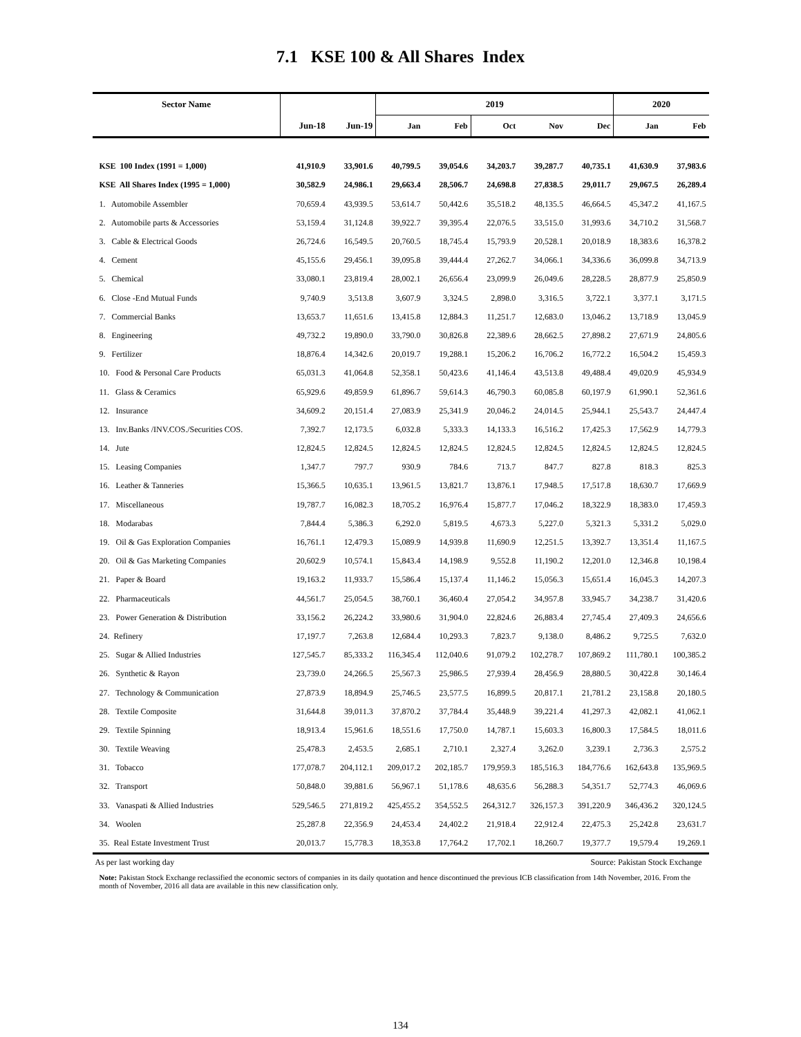7.1 KSE 100 & All Shares Index
| Sector Name | | | 2019 | | | | | 2020 | |
| --- | --- | --- | --- | --- | --- | --- | --- | --- | --- |
| | Jun-18 | Jun-19 | Jan | Feb | Oct | Nov | Dec | Jan | Feb |
| KSE 100 Index (1991 = 1,000) | 41,910.9 | 33,901.6 | 40,799.5 | 39,054.6 | 34,203.7 | 39,287.7 | 40,735.1 | 41,630.9 | 37,983.6 |
| KSE All Shares Index (1995 = 1,000) | 30,582.9 | 24,986.1 | 29,663.4 | 28,506.7 | 24,698.8 | 27,838.5 | 29,011.7 | 29,067.5 | 26,289.4 |
| 1. Automobile Assembler | 70,659.4 | 43,939.5 | 53,614.7 | 50,442.6 | 35,518.2 | 48,135.5 | 46,664.5 | 45,347.2 | 41,167.5 |
| 2. Automobile parts & Accessories | 53,159.4 | 31,124.8 | 39,922.7 | 39,395.4 | 22,076.5 | 33,515.0 | 31,993.6 | 34,710.2 | 31,568.7 |
| 3. Cable & Electrical Goods | 26,724.6 | 16,549.5 | 20,760.5 | 18,745.4 | 15,793.9 | 20,528.1 | 20,018.9 | 18,383.6 | 16,378.2 |
| 4. Cement | 45,155.6 | 29,456.1 | 39,095.8 | 39,444.4 | 27,262.7 | 34,066.1 | 34,336.6 | 36,099.8 | 34,713.9 |
| 5. Chemical | 33,080.1 | 23,819.4 | 28,002.1 | 26,656.4 | 23,099.9 | 26,049.6 | 28,228.5 | 28,877.9 | 25,850.9 |
| 6. Close -End Mutual Funds | 9,740.9 | 3,513.8 | 3,607.9 | 3,324.5 | 2,898.0 | 3,316.5 | 3,722.1 | 3,377.1 | 3,171.5 |
| 7. Commercial Banks | 13,653.7 | 11,651.6 | 13,415.8 | 12,884.3 | 11,251.7 | 12,683.0 | 13,046.2 | 13,718.9 | 13,045.9 |
| 8. Engineering | 49,732.2 | 19,890.0 | 33,790.0 | 30,826.8 | 22,389.6 | 28,662.5 | 27,898.2 | 27,671.9 | 24,805.6 |
| 9. Fertilizer | 18,876.4 | 14,342.6 | 20,019.7 | 19,288.1 | 15,206.2 | 16,706.2 | 16,772.2 | 16,504.2 | 15,459.3 |
| 10. Food & Personal Care Products | 65,031.3 | 41,064.8 | 52,358.1 | 50,423.6 | 41,146.4 | 43,513.8 | 49,488.4 | 49,020.9 | 45,934.9 |
| 11. Glass & Ceramics | 65,929.6 | 49,859.9 | 61,896.7 | 59,614.3 | 46,790.3 | 60,085.8 | 60,197.9 | 61,990.1 | 52,361.6 |
| 12. Insurance | 34,609.2 | 20,151.4 | 27,083.9 | 25,341.9 | 20,046.2 | 24,014.5 | 25,944.1 | 25,543.7 | 24,447.4 |
| 13. Inv.Banks /INV.COS./Securities COS. | 7,392.7 | 12,173.5 | 6,032.8 | 5,333.3 | 14,133.3 | 16,516.2 | 17,425.3 | 17,562.9 | 14,779.3 |
| 14. Jute | 12,824.5 | 12,824.5 | 12,824.5 | 12,824.5 | 12,824.5 | 12,824.5 | 12,824.5 | 12,824.5 | 12,824.5 |
| 15. Leasing Companies | 1,347.7 | 797.7 | 930.9 | 784.6 | 713.7 | 847.7 | 827.8 | 818.3 | 825.3 |
| 16. Leather & Tanneries | 15,366.5 | 10,635.1 | 13,961.5 | 13,821.7 | 13,876.1 | 17,948.5 | 17,517.8 | 18,630.7 | 17,669.9 |
| 17. Miscellaneous | 19,787.7 | 16,082.3 | 18,705.2 | 16,976.4 | 15,877.7 | 17,046.2 | 18,322.9 | 18,383.0 | 17,459.3 |
| 18. Modarabas | 7,844.4 | 5,386.3 | 6,292.0 | 5,819.5 | 4,673.3 | 5,227.0 | 5,321.3 | 5,331.2 | 5,029.0 |
| 19. Oil & Gas Exploration Companies | 16,761.1 | 12,479.3 | 15,089.9 | 14,939.8 | 11,690.9 | 12,251.5 | 13,392.7 | 13,351.4 | 11,167.5 |
| 20. Oil & Gas Marketing Companies | 20,602.9 | 10,574.1 | 15,843.4 | 14,198.9 | 9,552.8 | 11,190.2 | 12,201.0 | 12,346.8 | 10,198.4 |
| 21. Paper & Board | 19,163.2 | 11,933.7 | 15,586.4 | 15,137.4 | 11,146.2 | 15,056.3 | 15,651.4 | 16,045.3 | 14,207.3 |
| 22. Pharmaceuticals | 44,561.7 | 25,054.5 | 38,760.1 | 36,460.4 | 27,054.2 | 34,957.8 | 33,945.7 | 34,238.7 | 31,420.6 |
| 23. Power Generation & Distribution | 33,156.2 | 26,224.2 | 33,980.6 | 31,904.0 | 22,824.6 | 26,883.4 | 27,745.4 | 27,409.3 | 24,656.6 |
| 24. Refinery | 17,197.7 | 7,263.8 | 12,684.4 | 10,293.3 | 7,823.7 | 9,138.0 | 8,486.2 | 9,725.5 | 7,632.0 |
| 25. Sugar & Allied Industries | 127,545.7 | 85,333.2 | 116,345.4 | 112,040.6 | 91,079.2 | 102,278.7 | 107,869.2 | 111,780.1 | 100,385.2 |
| 26. Synthetic & Rayon | 23,739.0 | 24,266.5 | 25,567.3 | 25,986.5 | 27,939.4 | 28,456.9 | 28,880.5 | 30,422.8 | 30,146.4 |
| 27. Technology & Communication | 27,873.9 | 18,894.9 | 25,746.5 | 23,577.5 | 16,899.5 | 20,817.1 | 21,781.2 | 23,158.8 | 20,180.5 |
| 28. Textile Composite | 31,644.8 | 39,011.3 | 37,870.2 | 37,784.4 | 35,448.9 | 39,221.4 | 41,297.3 | 42,082.1 | 41,062.1 |
| 29. Textile Spinning | 18,913.4 | 15,961.6 | 18,551.6 | 17,750.0 | 14,787.1 | 15,603.3 | 16,800.3 | 17,584.5 | 18,011.6 |
| 30. Textile Weaving | 25,478.3 | 2,453.5 | 2,685.1 | 2,710.1 | 2,327.4 | 3,262.0 | 3,239.1 | 2,736.3 | 2,575.2 |
| 31. Tobacco | 177,078.7 | 204,112.1 | 209,017.2 | 202,185.7 | 179,959.3 | 185,516.3 | 184,776.6 | 162,643.8 | 135,969.5 |
| 32. Transport | 50,848.0 | 39,881.6 | 56,967.1 | 51,178.6 | 48,635.6 | 56,288.3 | 54,351.7 | 52,774.3 | 46,069.6 |
| 33. Vanaspati & Allied Industries | 529,546.5 | 271,819.2 | 425,455.2 | 354,552.5 | 264,312.7 | 326,157.3 | 391,220.9 | 346,436.2 | 320,124.5 |
| 34. Woolen | 25,287.8 | 22,356.9 | 24,453.4 | 24,402.2 | 21,918.4 | 22,912.4 | 22,475.3 | 25,242.8 | 23,631.7 |
| 35. Real Estate Investment Trust | 20,013.7 | 15,778.3 | 18,353.8 | 17,764.2 | 17,702.1 | 18,260.7 | 19,377.7 | 19,579.4 | 19,269.1 |
As per last working day Source: Pakistan Stock Exchange
Note: Pakistan Stock Exchange reclassified the economic sectors of companies in its daily quotation and hence discontinued the previous ICB classification from 14th November, 2016. From the month of November, 2016 all data are available in this new classification only.
134